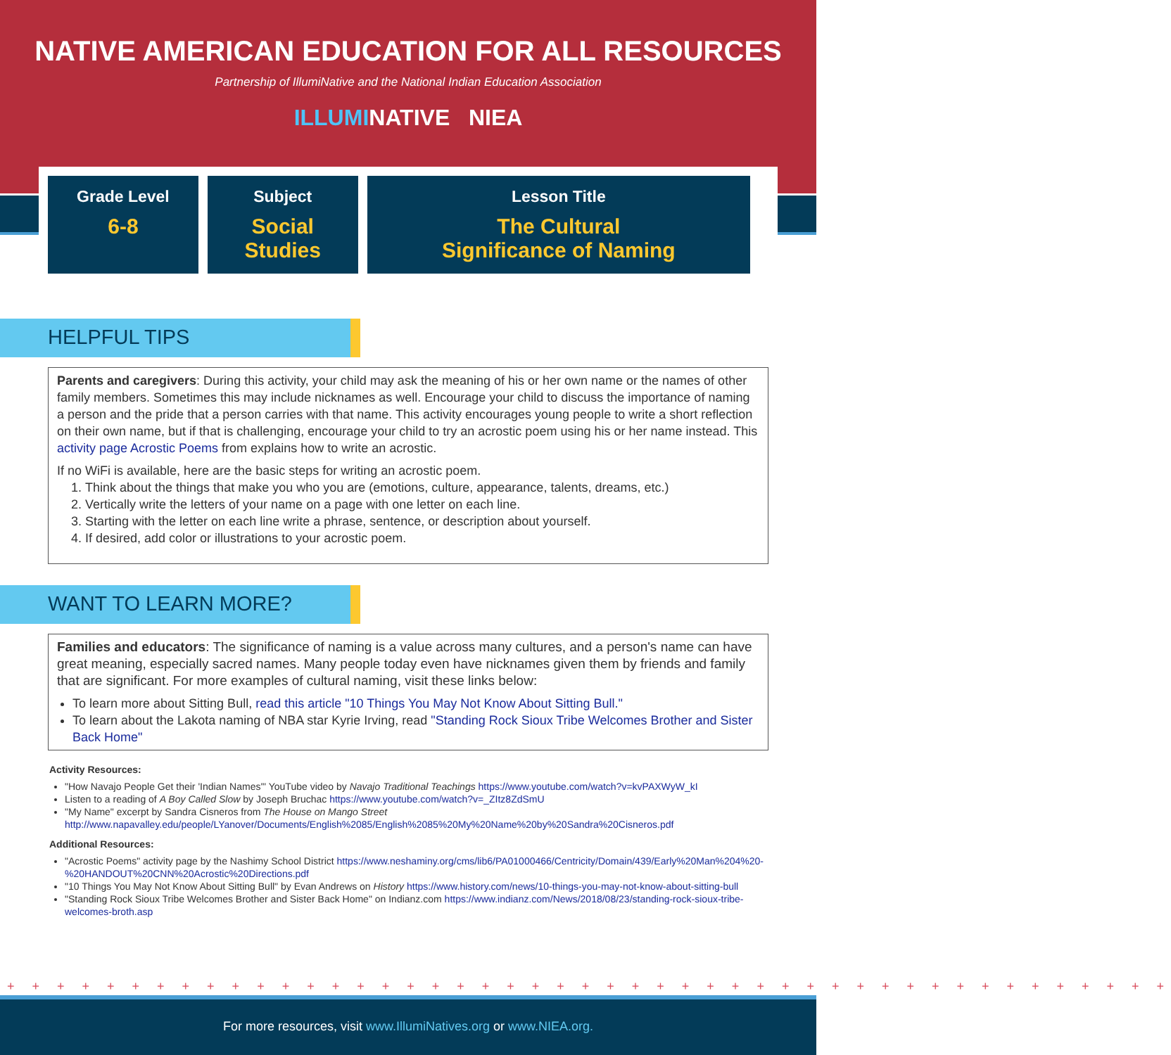NATIVE AMERICAN EDUCATION FOR ALL RESOURCES
Partnership of IllumiNative and the National Indian Education Association
ILLUMINATIVE NIEA
| Grade Level 6-8 | Subject Social Studies | Lesson Title The Cultural Significance of Naming |
HELPFUL TIPS
Parents and caregivers: During this activity, your child may ask the meaning of his or her own name or the names of other family members. Sometimes this may include nicknames as well. Encourage your child to discuss the importance of naming a person and the pride that a person carries with that name. This activity encourages young people to write a short reflection on their own name, but if that is challenging, encourage your child to try an acrostic poem using his or her name instead. This activity page Acrostic Poems from explains how to write an acrostic.
If no WiFi is available, here are the basic steps for writing an acrostic poem.
1. Think about the things that make you who you are (emotions, culture, appearance, talents, dreams, etc.)
2. Vertically write the letters of your name on a page with one letter on each line.
3. Starting with the letter on each line write a phrase, sentence, or description about yourself.
4. If desired, add color or illustrations to your acrostic poem.
WANT TO LEARN MORE?
Families and educators: The significance of naming is a value across many cultures, and a person's name can have great meaning, especially sacred names. Many people today even have nicknames given them by friends and family that are significant. For more examples of cultural naming, visit these links below:
To learn more about Sitting Bull, read this article "10 Things You May Not Know About Sitting Bull."
To learn about the Lakota naming of NBA star Kyrie Irving, read "Standing Rock Sioux Tribe Welcomes Brother and Sister Back Home"
Activity Resources:
"How Navajo People Get their 'Indian Names'" YouTube video by Navajo Traditional Teachings https://www.youtube.com/watch?v=kvPAXWyW_kI
Listen to a reading of A Boy Called Slow by Joseph Bruchac https://www.youtube.com/watch?v=_ZItz8ZdSmU
"My Name" excerpt by Sandra Cisneros from The House on Mango Street http://www.napavalley.edu/people/LYanover/Documents/English%2085/English%2085%20My%20Name%20by%20Sandra%20Cisneros.pdf
Additional Resources:
"Acrostic Poems" activity page by the Nashimy School District https://www.neshaminy.org/cms/lib6/PA01000466/Centricity/Domain/439/Early%20Man%204%20-%20HANDOUT%20CNN%20Acrostic%20Directions.pdf
"10 Things You May Not Know About Sitting Bull" by Evan Andrews on History https://www.history.com/news/10-things-you-may-not-know-about-sitting-bull
"Standing Rock Sioux Tribe Welcomes Brother and Sister Back Home" on Indianz.com https://www.indianz.com/News/2018/08/23/standing-rock-sioux-tribe-welcomes-broth.asp
+ + + + + + + + + + + + + + + + + + + + + + + + + + + + + + + + + + + + + + + + + + + + + + +
For more resources, visit www.IllumiNatives.org or www.NIEA.org.